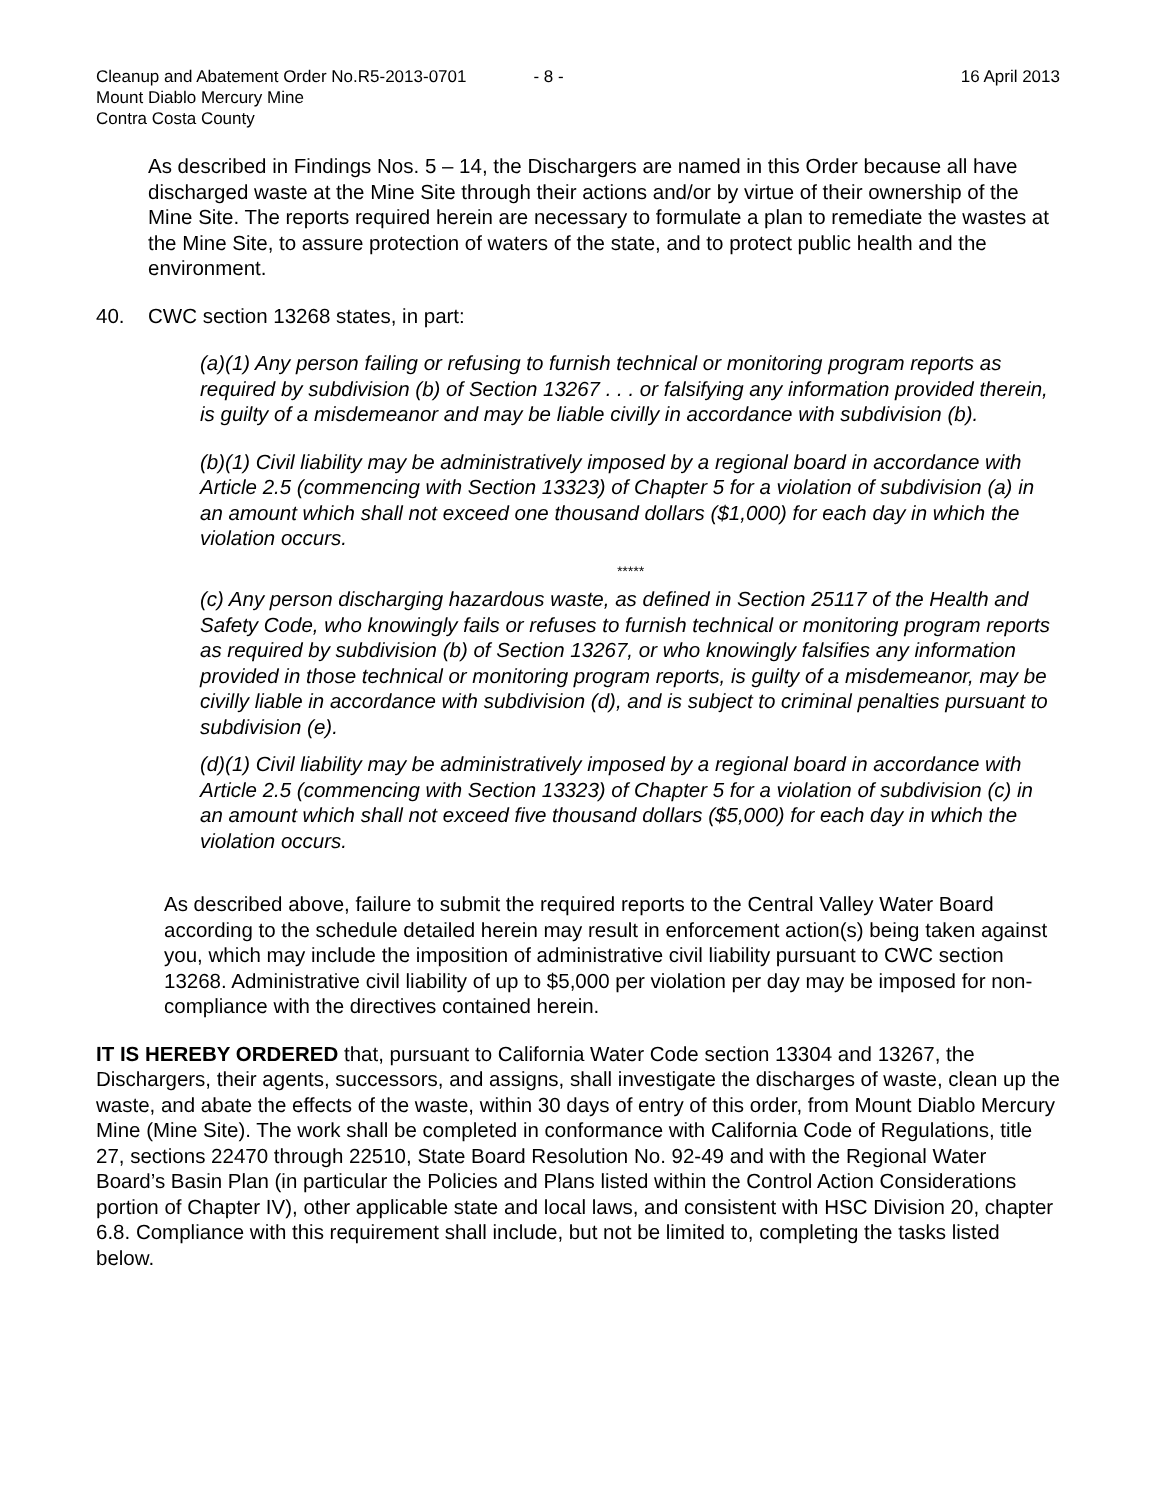Cleanup and Abatement Order No.R5-2013-0701 - 8 - 16 April 2013
Mount Diablo Mercury Mine
Contra Costa County
As described in Findings Nos. 5 – 14, the Dischargers are named in this Order because all have discharged waste at the Mine Site through their actions and/or by virtue of their ownership of the Mine Site. The reports required herein are necessary to formulate a plan to remediate the wastes at the Mine Site, to assure protection of waters of the state, and to protect public health and the environment.
40. CWC section 13268 states, in part:
(a)(1) Any person failing or refusing to furnish technical or monitoring program reports as required by subdivision (b) of Section 13267 . . . or falsifying any information provided therein, is guilty of a misdemeanor and may be liable civilly in accordance with subdivision (b).
(b)(1) Civil liability may be administratively imposed by a regional board in accordance with Article 2.5 (commencing with Section 13323) of Chapter 5 for a violation of subdivision (a) in an amount which shall not exceed one thousand dollars ($1,000) for each day in which the violation occurs.
*****
(c) Any person discharging hazardous waste, as defined in Section 25117 of the Health and Safety Code, who knowingly fails or refuses to furnish technical or monitoring program reports as required by subdivision (b) of Section 13267, or who knowingly falsifies any information provided in those technical or monitoring program reports, is guilty of a misdemeanor, may be civilly liable in accordance with subdivision (d), and is subject to criminal penalties pursuant to subdivision (e).
(d)(1) Civil liability may be administratively imposed by a regional board in accordance with Article 2.5 (commencing with Section 13323) of Chapter 5 for a violation of subdivision (c) in an amount which shall not exceed five thousand dollars ($5,000) for each day in which the violation occurs.
As described above, failure to submit the required reports to the Central Valley Water Board according to the schedule detailed herein may result in enforcement action(s) being taken against you, which may include the imposition of administrative civil liability pursuant to CWC section 13268. Administrative civil liability of up to $5,000 per violation per day may be imposed for non-compliance with the directives contained herein.
IT IS HEREBY ORDERED that, pursuant to California Water Code section 13304 and 13267, the Dischargers, their agents, successors, and assigns, shall investigate the discharges of waste, clean up the waste, and abate the effects of the waste, within 30 days of entry of this order, from Mount Diablo Mercury Mine (Mine Site). The work shall be completed in conformance with California Code of Regulations, title 27, sections 22470 through 22510, State Board Resolution No. 92-49 and with the Regional Water Board’s Basin Plan (in particular the Policies and Plans listed within the Control Action Considerations portion of Chapter IV), other applicable state and local laws, and consistent with HSC Division 20, chapter 6.8. Compliance with this requirement shall include, but not be limited to, completing the tasks listed below.